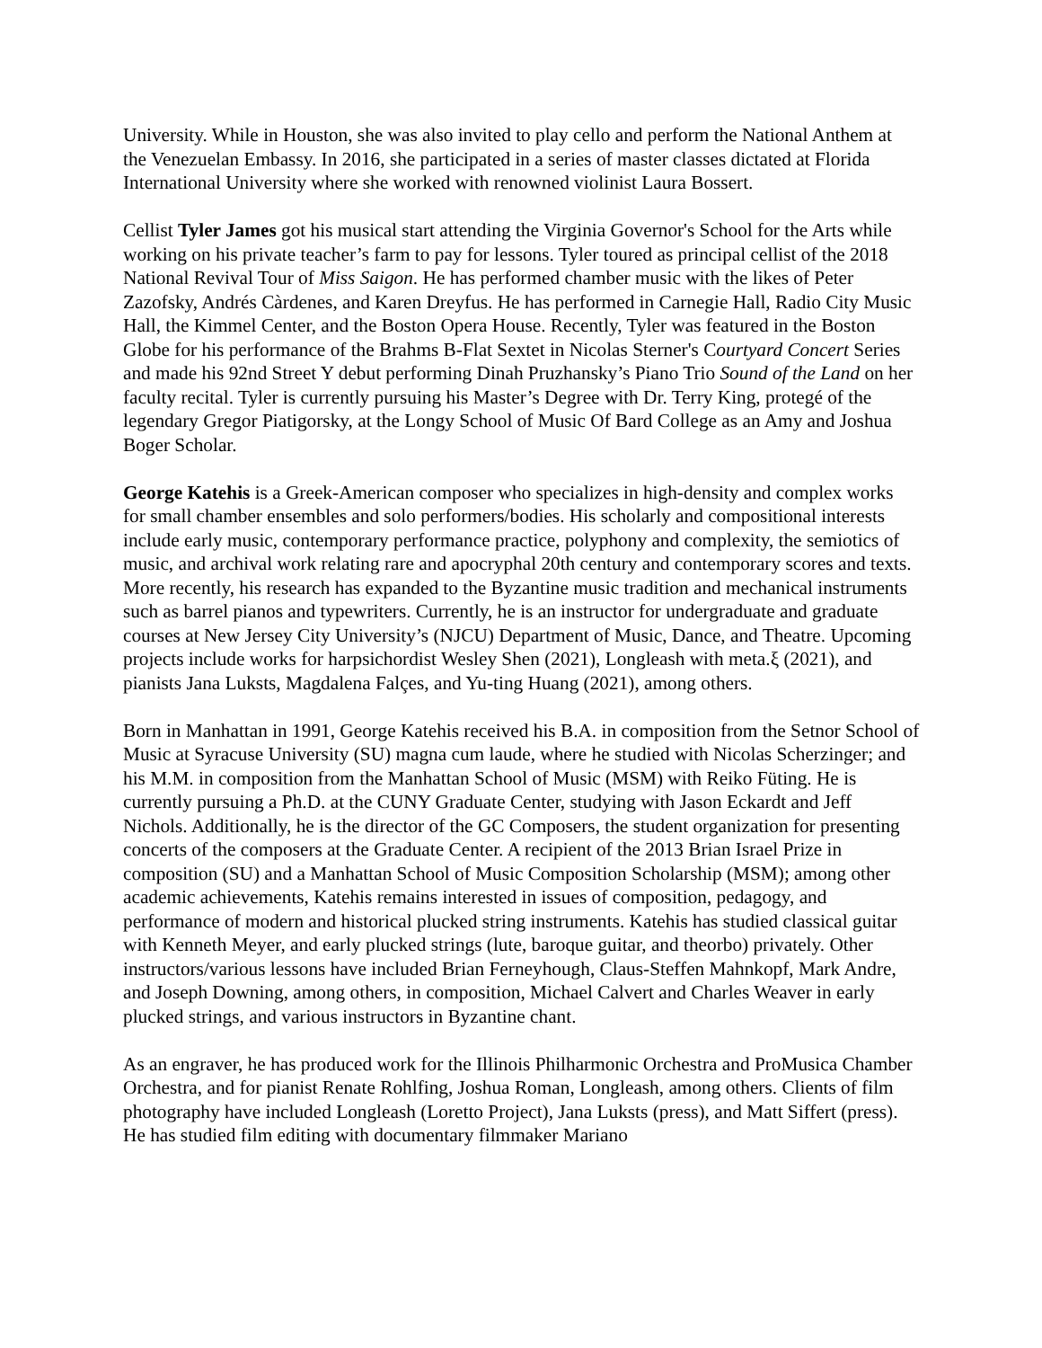University. While in Houston, she was also invited to play cello and perform the National Anthem at the Venezuelan Embassy. In 2016, she participated in a series of master classes dictated at Florida International University where she worked with renowned violinist Laura Bossert.
Cellist Tyler James got his musical start attending the Virginia Governor's School for the Arts while working on his private teacher’s farm to pay for lessons. Tyler toured as principal cellist of the 2018 National Revival Tour of Miss Saigon. He has performed chamber music with the likes of Peter Zazofsky, Andrés Càrdenes, and Karen Dreyfus. He has performed in Carnegie Hall, Radio City Music Hall, the Kimmel Center, and the Boston Opera House. Recently, Tyler was featured in the Boston Globe for his performance of the Brahms B-Flat Sextet in Nicolas Sterner's Courtyard Concert Series and made his 92nd Street Y debut performing Dinah Pruzhansky’s Piano Trio Sound of the Land on her faculty recital. Tyler is currently pursuing his Master’s Degree with Dr. Terry King, protegé of the legendary Gregor Piatigorsky, at the Longy School of Music Of Bard College as an Amy and Joshua Boger Scholar.
George Katehis is a Greek-American composer who specializes in high-density and complex works for small chamber ensembles and solo performers/bodies. His scholarly and compositional interests include early music, contemporary performance practice, polyphony and complexity, the semiotics of music, and archival work relating rare and apocryphal 20th century and contemporary scores and texts. More recently, his research has expanded to the Byzantine music tradition and mechanical instruments such as barrel pianos and typewriters. Currently, he is an instructor for undergraduate and graduate courses at New Jersey City University’s (NJCU) Department of Music, Dance, and Theatre. Upcoming projects include works for harpsichordist Wesley Shen (2021), Longleash with meta.ξ (2021), and pianists Jana Luksts, Magdalena Falçes, and Yu-ting Huang (2021), among others.
Born in Manhattan in 1991, George Katehis received his B.A. in composition from the Setnor School of Music at Syracuse University (SU) magna cum laude, where he studied with Nicolas Scherzinger; and his M.M. in composition from the Manhattan School of Music (MSM) with Reiko Füting. He is currently pursuing a Ph.D. at the CUNY Graduate Center, studying with Jason Eckardt and Jeff Nichols. Additionally, he is the director of the GC Composers, the student organization for presenting concerts of the composers at the Graduate Center. A recipient of the 2013 Brian Israel Prize in composition (SU) and a Manhattan School of Music Composition Scholarship (MSM); among other academic achievements, Katehis remains interested in issues of composition, pedagogy, and performance of modern and historical plucked string instruments. Katehis has studied classical guitar with Kenneth Meyer, and early plucked strings (lute, baroque guitar, and theorbo) privately. Other instructors/various lessons have included Brian Ferneyhough, Claus-Steffen Mahnkopf, Mark Andre, and Joseph Downing, among others, in composition, Michael Calvert and Charles Weaver in early plucked strings, and various instructors in Byzantine chant.
As an engraver, he has produced work for the Illinois Philharmonic Orchestra and ProMusica Chamber Orchestra, and for pianist Renate Rohlfing, Joshua Roman, Longleash, among others. Clients of film photography have included Longleash (Loretto Project), Jana Luksts (press), and Matt Siffert (press). He has studied film editing with documentary filmmaker Mariano